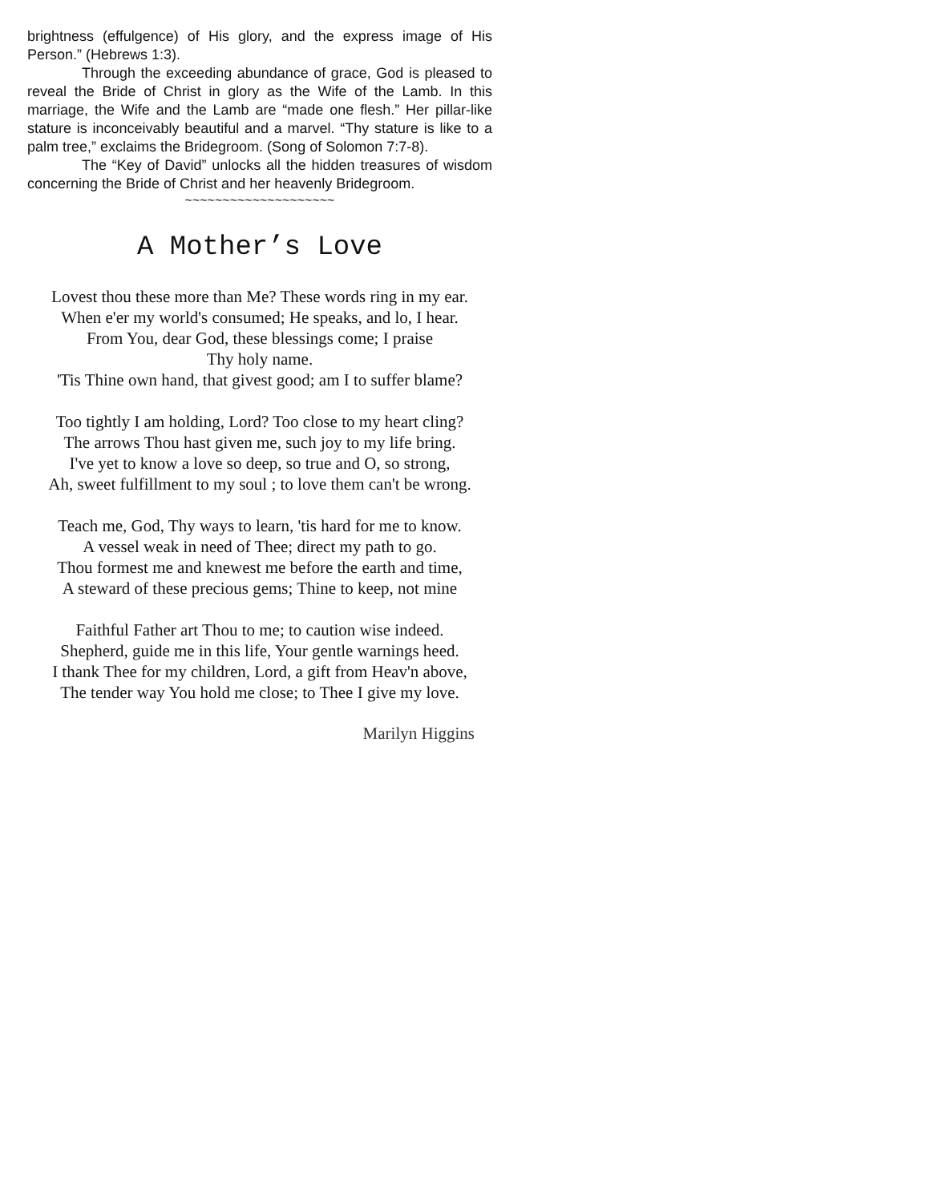brightness (effulgence) of His glory, and the express image of His Person.” (Hebrews 1:3).
Through the exceeding abundance of grace, God is pleased to reveal the Bride of Christ in glory as the Wife of the Lamb. In this marriage, the Wife and the Lamb are “made one flesh.” Her pillar-like stature is inconceivably beautiful and a marvel. “Thy stature is like to a palm tree,” exclaims the Bridegroom. (Song of Solomon 7:7-8).
The “Key of David” unlocks all the hidden treasures of wisdom concerning the Bride of Christ and her heavenly Bridegroom.
~~~~~~~~~~~~~~~~~~~~
A Mother’s Love
Lovest thou these more than Me? These words ring in my ear.
When e'er my world's consumed; He speaks, and lo, I hear.
From You, dear God, these blessings come; I praise
Thy holy name.
'Tis Thine own hand, that givest good; am I to suffer blame?
Too tightly I am holding, Lord? Too close to my heart cling?
The arrows Thou hast given me, such joy to my life bring.
I've yet to know a love so deep, so true and O, so strong,
Ah, sweet fulfillment to my soul ; to love them can't be wrong.
Teach me, God, Thy ways to learn, 'tis hard for me to know.
A vessel weak in need of Thee; direct my path to go.
Thou formest me and knewest me before the earth and time,
A steward of these precious gems; Thine to keep, not mine
Faithful Father art Thou to me; to caution wise indeed.
Shepherd, guide me in this life, Your gentle warnings heed.
I thank Thee for my children, Lord, a gift from Heav'n above,
The tender way You hold me close; to Thee I give my love.
Marilyn Higgins